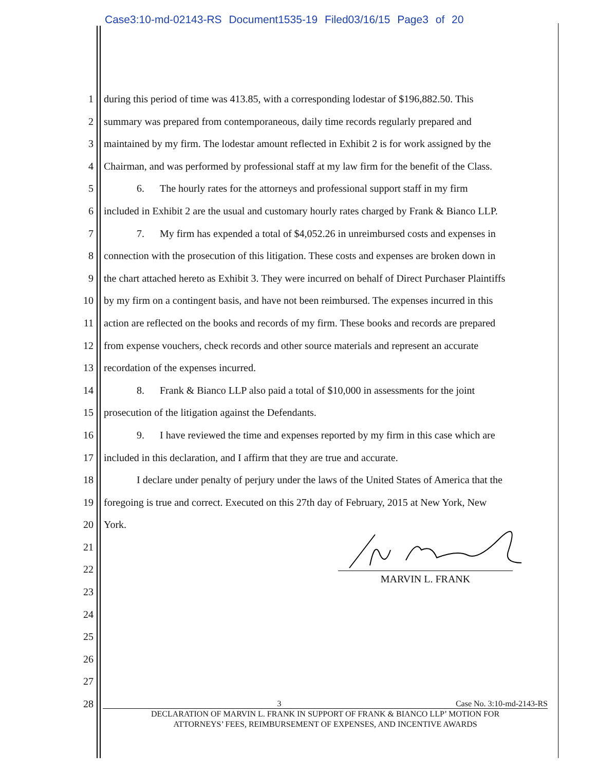Case3:10-md-02143-RS Document1535-19 Filed03/16/15 Page3 of 20
1 during this period of time was 413.85, with a corresponding lodestar of $196,882.50. This
2 summary was prepared from contemporaneous, daily time records regularly prepared and
3 maintained by my firm. The lodestar amount reflected in Exhibit 2 is for work assigned by the
4 Chairman, and was performed by professional staff at my law firm for the benefit of the Class.
5 6. The hourly rates for the attorneys and professional support staff in my firm
6 included in Exhibit 2 are the usual and customary hourly rates charged by Frank & Bianco LLP.
7 7. My firm has expended a total of $4,052.26 in unreimbursed costs and expenses in
8 connection with the prosecution of this litigation. These costs and expenses are broken down in
9 the chart attached hereto as Exhibit 3. They were incurred on behalf of Direct Purchaser Plaintiffs
10 by my firm on a contingent basis, and have not been reimbursed. The expenses incurred in this
11 action are reflected on the books and records of my firm. These books and records are prepared
12 from expense vouchers, check records and other source materials and represent an accurate
13 recordation of the expenses incurred.
14 8. Frank & Bianco LLP also paid a total of $10,000 in assessments for the joint
15 prosecution of the litigation against the Defendants.
16 9. I have reviewed the time and expenses reported by my firm in this case which are
17 included in this declaration, and I affirm that they are true and accurate.
18 I declare under penalty of perjury under the laws of the United States of America that the
19 foregoing is true and correct. Executed on this 27th day of February, 2015 at New York, New
20 York.
21
22
23
24
25
26
27
28
MARVIN L. FRANK
3 Case No. 3:10-md-2143-RS
DECLARATION OF MARVIN L. FRANK IN SUPPORT OF FRANK & BIANCO LLP’ MOTION FOR
ATTORNEYS’ FEES, REIMBURSEMENT OF EXPENSES, AND INCENTIVE AWARDS